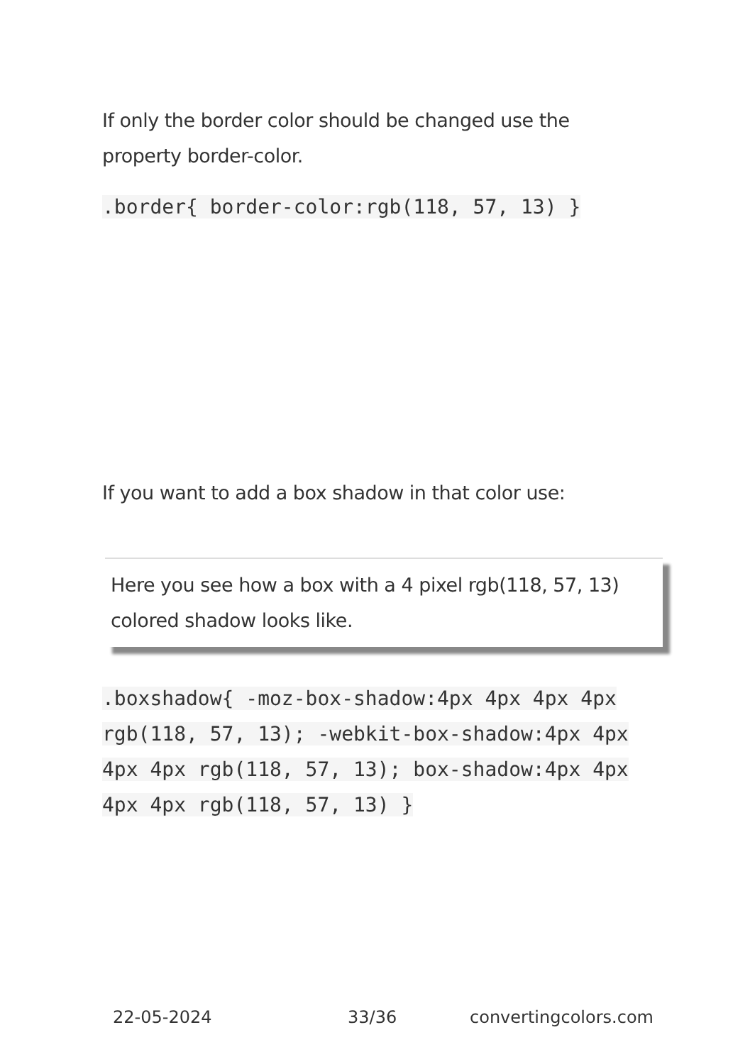If only the border color should be changed use the property border-color.
.border{ border-color:rgb(118, 57, 13) }
If you want to add a box shadow in that color use:
Here you see how a box with a 4 pixel rgb(118, 57, 13) colored shadow looks like.
.boxshadow{ -moz-box-shadow:4px 4px 4px 4px rgb(118, 57, 13); -webkit-box-shadow:4px 4px 4px 4px rgb(118, 57, 13); box-shadow:4px 4px 4px 4px rgb(118, 57, 13) }
22-05-2024 33/36 convertingcolors.com